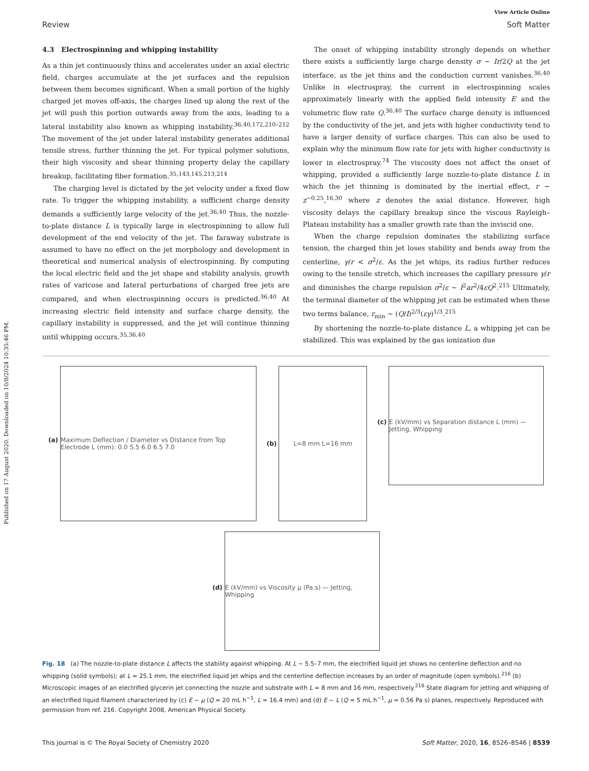Published on 17 August 2020. Downloaded on 10/8/2024 10:35:46 PM.
View Article Online
Review Soft Matter
4.3 Electrospinning and whipping instability
As a thin jet continuously thins and accelerates under an axial electric field, charges accumulate at the jet surfaces and the repulsion between them becomes significant. When a small portion of the highly charged jet moves off-axis, the charges lined up along the rest of the jet will push this portion outwards away from the axis, leading to a lateral instability also known as whipping instability.<sup>36,40,172,210–212</sup> The movement of the jet under lateral instability generates additional tensile stress, further thinning the jet. For typical polymer solutions, their high viscosity and shear thinning property delay the capillary breakup, facilitating fiber formation.<sup>35,143,145,213,214</sup>
The charging level is dictated by the jet velocity under a fixed flow rate. To trigger the whipping instability, a sufficient charge density demands a sufficiently large velocity of the jet.<sup>36,40</sup> Thus, the nozzle-to-plate distance L is typically large in electrospinning to allow full development of the end velocity of the jet. The faraway substrate is assumed to have no effect on the jet morphology and development in theoretical and numerical analysis of electrospinning. By computing the local electric field and the jet shape and stability analysis, growth rates of varicose and lateral perturbations of charged free jets are compared, and when electrospinning occurs is predicted.<sup>36,40</sup> At increasing electric field intensity and surface charge density, the capillary instability is suppressed, and the jet will continue thinning until whipping occurs.<sup>35,36,40</sup>
The onset of whipping instability strongly depends on whether there exists a sufficiently large charge density σ ∼ Ir/2Q at the jet interface, as the jet thins and the conduction current vanishes.<sup>36,40</sup> Unlike in electrospray, the current in electrospinning scales approximately linearly with the applied field intensity E and the volumetric flow rate Q.<sup>36,40</sup> The surface charge density is influenced by the conductivity of the jet, and jets with higher conductivity tend to have a larger density of surface charges. This can also be used to explain why the minimum flow rate for jets with higher conductivity is lower in electrospray.<sup>74</sup> The viscosity does not affect the onset of whipping, provided a sufficiently large nozzle-to-plate distance L in which the jet thinning is dominated by the inertial effect, r ∼ z<sup>−0.25</sup>,<sup>16,30</sup> where z denotes the axial distance. However, high viscosity delays the capillary breakup since the viscous Rayleigh–Plateau instability has a smaller growth rate than the inviscid one.
When the charge repulsion dominates the stabilizing surface tension, the charged thin jet loses stability and bends away from the centerline, γ/r < σ<sup>2</sup>/ε. As the jet whips, its radius further reduces owing to the tensile stretch, which increases the capillary pressure γ/r and diminishes the charge repulsion σ<sup>2</sup>/ε ∼ I<sup>2</sup>ar<sup>2</sup>/4εQ<sup>2</sup>.<sup>215</sup> Ultimately, the terminal diameter of the whipping jet can be estimated when these two terms balance, r<sub>min</sub> ∼ (Q/I)<sup>2/3</sup>(εγ)<sup>1/3</sup>.<sup>215</sup>
By shortening the nozzle-to-plate distance L, a whipping jet can be stabilized. This was explained by the gas ionization due
(a)
Maximum Deflection / Diameter vs Distance from Top Electrode L (mm): 0.0 5.5 6.0 6.5 7.0
(b)
L=8 mm L=16 mm
(c)
E (kV/mm) vs Separation distance L (mm) — Jetting, Whipping
(d)
E (kV/mm) vs Viscosity μ (Pa.s) — Jetting, Whipping
Fig. 18 (a) The nozzle-to-plate distance L affects the stability against whipping. At L ∼ 5.5–7 mm, the electrified liquid jet shows no centerline deflection and no whipping (solid symbols); at L = 25.1 mm, the electrified liquid jet whips and the centerline deflection increases by an order of magnitude (open symbols).<sup>216</sup> (b) Microscopic images of an electrified glycerin jet connecting the nozzle and substrate with L = 8 mm and 16 mm, respectively.<sup>216</sup> State diagram for jetting and whipping of an electrified liquid filament characterized by (c) E − μ (Q = 20 mL h<sup>−1</sup>, L = 16.4 mm) and (d) E − L (Q = 5 mL h<sup>−1</sup>, μ = 0.56 Pa s) planes, respectively. Reproduced with permission from ref. 216. Copyright 2008, American Physical Society.
This journal is © The Royal Society of Chemistry 2020 Soft Matter, 2020, 16, 8526–8546 | 8539